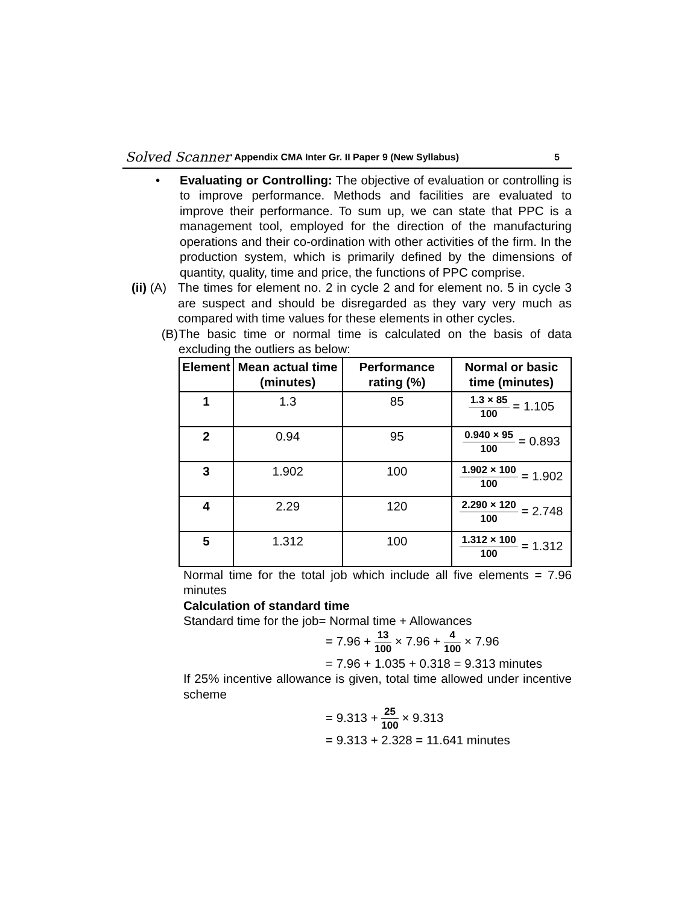Solved Scanner Appendix CMA Inter Gr. II Paper 9 (New Syllabus) 5
• Evaluating or Controlling: The objective of evaluation or controlling is to improve performance. Methods and facilities are evaluated to improve their performance. To sum up, we can state that PPC is a management tool, employed for the direction of the manufacturing operations and their co-ordination with other activities of the firm. In the production system, which is primarily defined by the dimensions of quantity, quality, time and price, the functions of PPC comprise.
(ii) (A)
The times for element no. 2 in cycle 2 and for element no. 5 in cycle 3 are suspect and should be disregarded as they vary very much as compared with time values for these elements in other cycles.
(B) The basic time or normal time is calculated on the basis of data excluding the outliers as below:
| Element | Mean actual time (minutes) | Performance rating (%) | Normal or basic time (minutes) |
| --- | --- | --- | --- |
| 1 | 1.3 | 85 | 1.3 × 85 100 = 1.105 |
| 2 | 0.94 | 95 | 0.940 × 95 100 = 0.893 |
| 3 | 1.902 | 100 | 1.902 × 100 100 = 1.902 |
| 4 | 2.29 | 120 | 2.290 × 120 100 = 2.748 |
| 5 | 1.312 | 100 | 1.312 × 100 100 = 1.312 |
Normal time for the total job which include all five elements = 7.96 minutes
Calculation of standard time
Standard time for the job= Normal time + Allowances
= 7.96 + 13 100 × 7.96 + 4 100 × 7.96
= 7.96 + 1.035 + 0.318 = 9.313 minutes
If 25% incentive allowance is given, total time allowed under incentive scheme
= 9.313 + 25 100 × 9.313
= 9.313 + 2.328 = 11.641 minutes